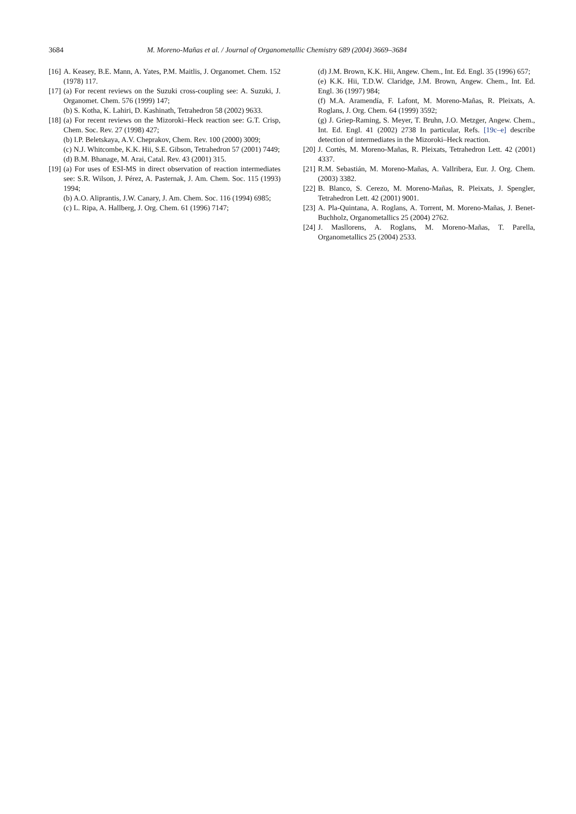3684 M. Moreno-Mañas et al. / Journal of Organometallic Chemistry 689 (2004) 3669–3684
[16]
A. Keasey, B.E. Mann, A. Yates, P.M. Maitlis, J. Organomet. Chem. 152 (1978) 117.
[17]
(a) For recent reviews on the Suzuki cross-coupling see: A. Suzuki, J. Organomet. Chem. 576 (1999) 147;
(b) S. Kotha, K. Lahiri, D. Kashinath, Tetrahedron 58 (2002) 9633.
[18]
(a) For recent reviews on the Mizoroki–Heck reaction see: G.T. Crisp, Chem. Soc. Rev. 27 (1998) 427;
(b) I.P. Beletskaya, A.V. Cheprakov, Chem. Rev. 100 (2000) 3009;
(c) N.J. Whitcombe, K.K. Hii, S.E. Gibson, Tetrahedron 57 (2001) 7449;
(d) B.M. Bhanage, M. Arai, Catal. Rev. 43 (2001) 315.
[19]
(a) For uses of ESI-MS in direct observation of reaction intermediates see: S.R. Wilson, J. Pérez, A. Pasternak, J. Am. Chem. Soc. 115 (1993) 1994;
(b) A.O. Aliprantis, J.W. Canary, J. Am. Chem. Soc. 116 (1994) 6985;
(c) L. Ripa, A. Hallberg, J. Org. Chem. 61 (1996) 7147;
(d) J.M. Brown, K.K. Hii, Angew. Chem., Int. Ed. Engl. 35 (1996) 657;
(e) K.K. Hii, T.D.W. Claridge, J.M. Brown, Angew. Chem., Int. Ed. Engl. 36 (1997) 984;
(f) M.A. Aramendía, F. Lafont, M. Moreno-Mañas, R. Pleixats, A. Roglans, J. Org. Chem. 64 (1999) 3592;
(g) J. Griep-Raming, S. Meyer, T. Bruhn, J.O. Metzger, Angew. Chem., Int. Ed. Engl. 41 (2002) 2738 In particular, Refs. [19c–e] describe detection of intermediates in the Mizoroki–Heck reaction.
[20]
J. Cortès, M. Moreno-Mañas, R. Pleixats, Tetrahedron Lett. 42 (2001) 4337.
[21]
R.M. Sebastián, M. Moreno-Mañas, A. Vallribera, Eur. J. Org. Chem. (2003) 3382.
[22]
B. Blanco, S. Cerezo, M. Moreno-Mañas, R. Pleixats, J. Spengler, Tetrahedron Lett. 42 (2001) 9001.
[23]
A. Pla-Quintana, A. Roglans, A. Torrent, M. Moreno-Mañas, J. Benet-Buchholz, Organometallics 25 (2004) 2762.
[24]
J. Masllorens, A. Roglans, M. Moreno-Mañas, T. Parella, Organometallics 25 (2004) 2533.